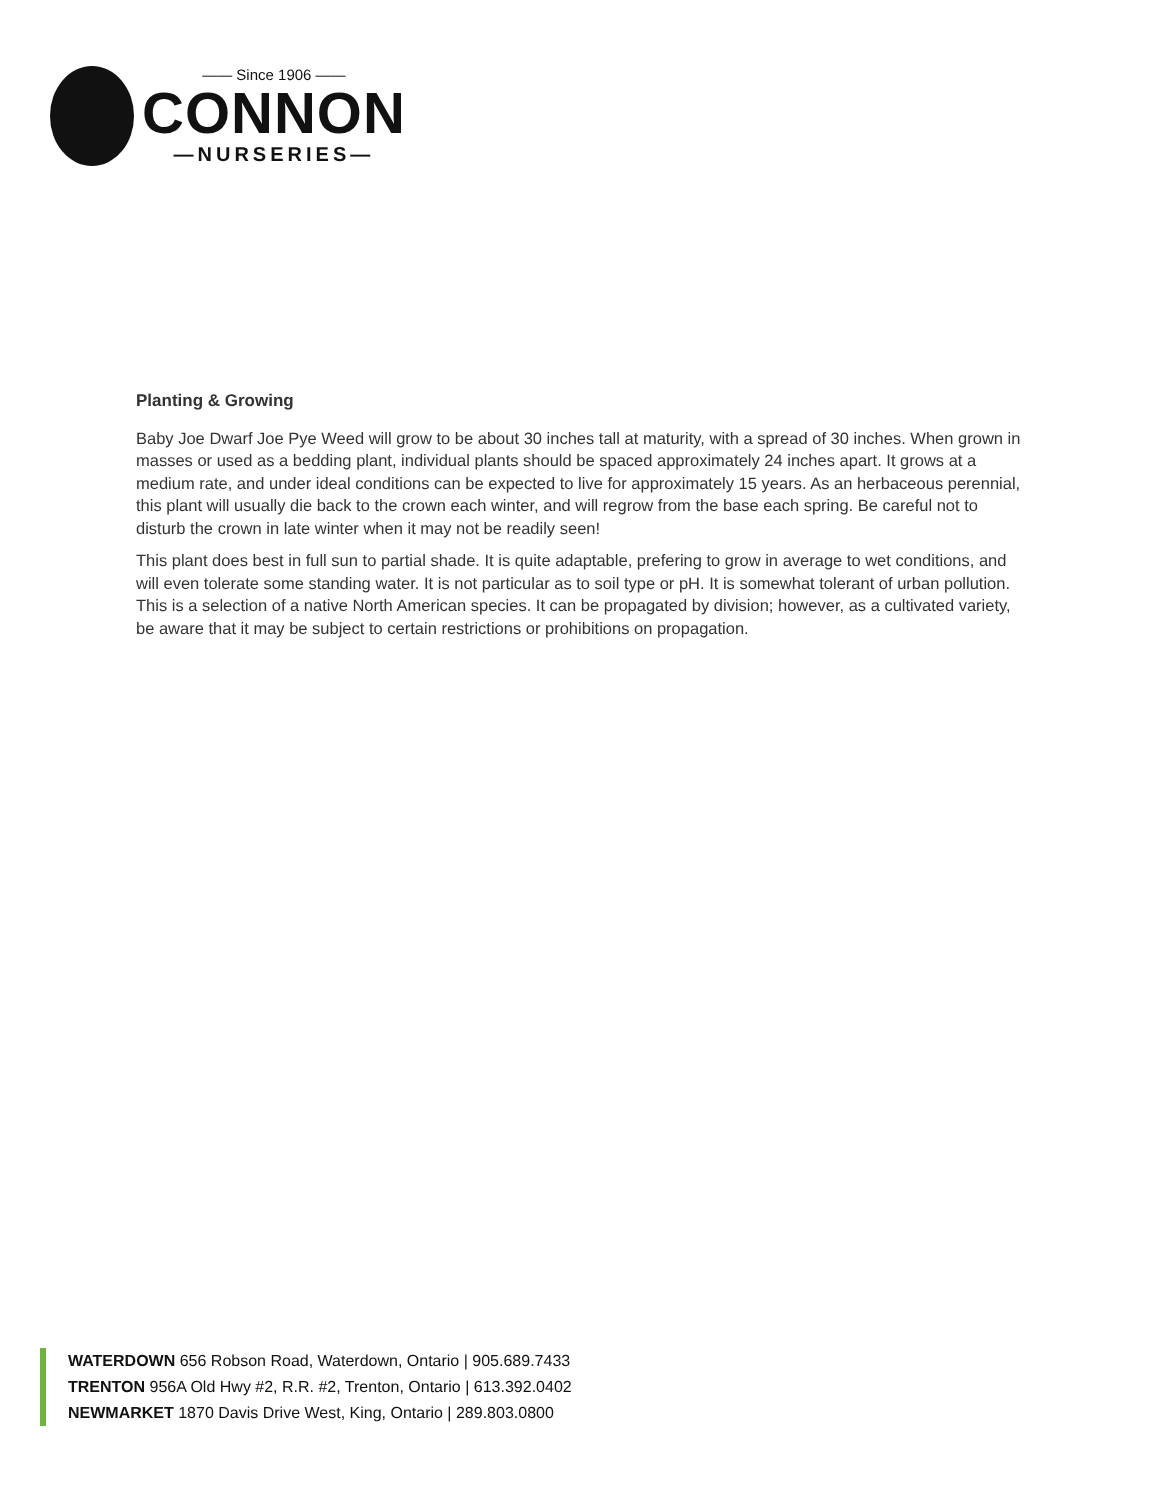—— Since 1906 ——
CONNON
—NURSERIES—
Planting & Growing
Baby Joe Dwarf Joe Pye Weed will grow to be about 30 inches tall at maturity, with a spread of 30 inches. When grown in masses or used as a bedding plant, individual plants should be spaced approximately 24 inches apart. It grows at a medium rate, and under ideal conditions can be expected to live for approximately 15 years. As an herbaceous perennial, this plant will usually die back to the crown each winter, and will regrow from the base each spring. Be careful not to disturb the crown in late winter when it may not be readily seen!
This plant does best in full sun to partial shade. It is quite adaptable, prefering to grow in average to wet conditions, and will even tolerate some standing water. It is not particular as to soil type or pH. It is somewhat tolerant of urban pollution. This is a selection of a native North American species. It can be propagated by division; however, as a cultivated variety, be aware that it may be subject to certain restrictions or prohibitions on propagation.
WATERDOWN 656 Robson Road, Waterdown, Ontario | 905.689.7433
TRENTON 956A Old Hwy #2, R.R. #2, Trenton, Ontario | 613.392.0402
NEWMARKET 1870 Davis Drive West, King, Ontario | 289.803.0800